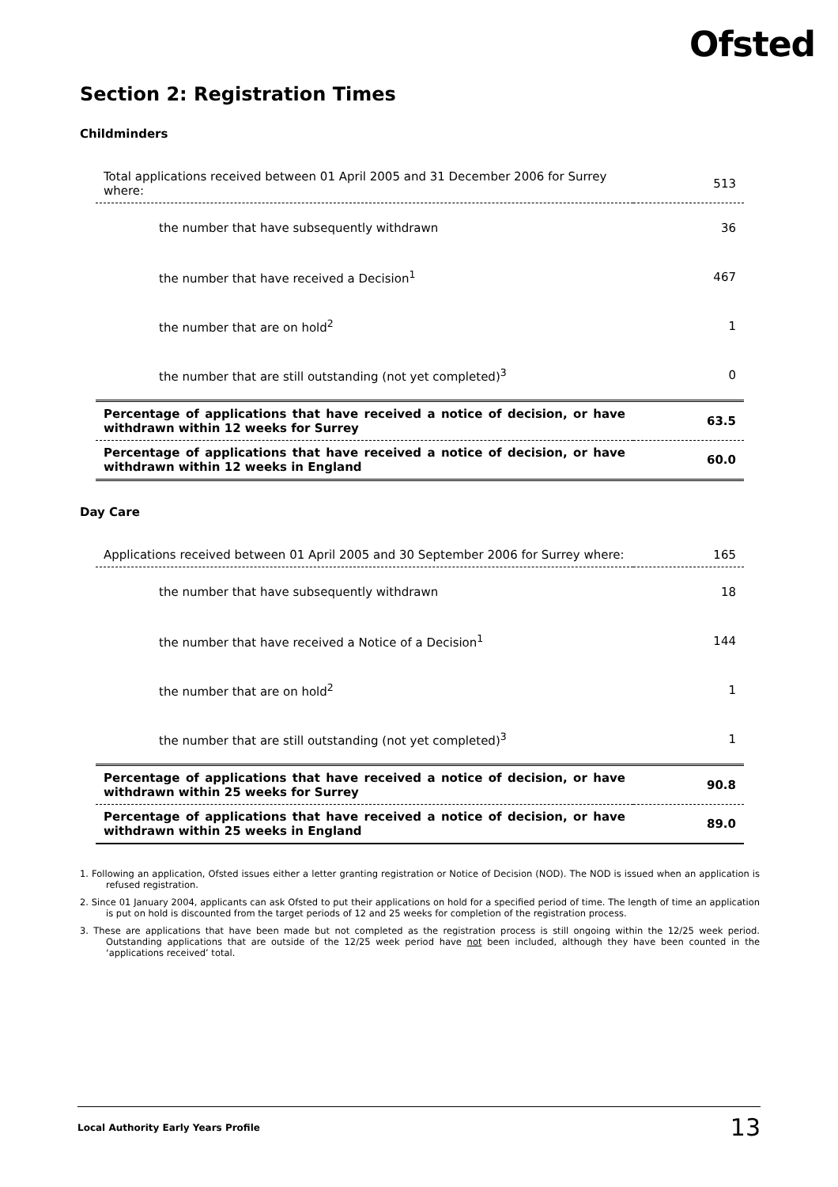Ofsted
Section 2: Registration Times
Childminders
| Total applications received between 01 April 2005 and 31 December 2006 for Surrey where: | 513 |
| the number that have subsequently withdrawn | 36 |
| the number that have received a Decision<sup>1</sup> | 467 |
| the number that are on hold<sup>2</sup> | 1 |
| the number that are still outstanding (not yet completed)<sup>3</sup> | 0 |
| Percentage of applications that have received a notice of decision, or have withdrawn within 12 weeks for Surrey | 63.5 |
| Percentage of applications that have received a notice of decision, or have withdrawn within 12 weeks in England | 60.0 |
Day Care
| Applications received between 01 April 2005 and 30 September 2006 for Surrey where: | 165 |
| the number that have subsequently withdrawn | 18 |
| the number that have received a Notice of a Decision<sup>1</sup> | 144 |
| the number that are on hold<sup>2</sup> | 1 |
| the number that are still outstanding (not yet completed)<sup>3</sup> | 1 |
| Percentage of applications that have received a notice of decision, or have withdrawn within 25 weeks for Surrey | 90.8 |
| Percentage of applications that have received a notice of decision, or have withdrawn within 25 weeks in England | 89.0 |
1. Following an application, Ofsted issues either a letter granting registration or Notice of Decision (NOD). The NOD is issued when an application is refused registration.
2. Since 01 January 2004, applicants can ask Ofsted to put their applications on hold for a specified period of time. The length of time an application is put on hold is discounted from the target periods of 12 and 25 weeks for completion of the registration process.
3. These are applications that have been made but not completed as the registration process is still ongoing within the 12/25 week period. Outstanding applications that are outside of the 12/25 week period have not been included, although they have been counted in the ‘applications received’ total.
Local Authority Early Years Profile 13